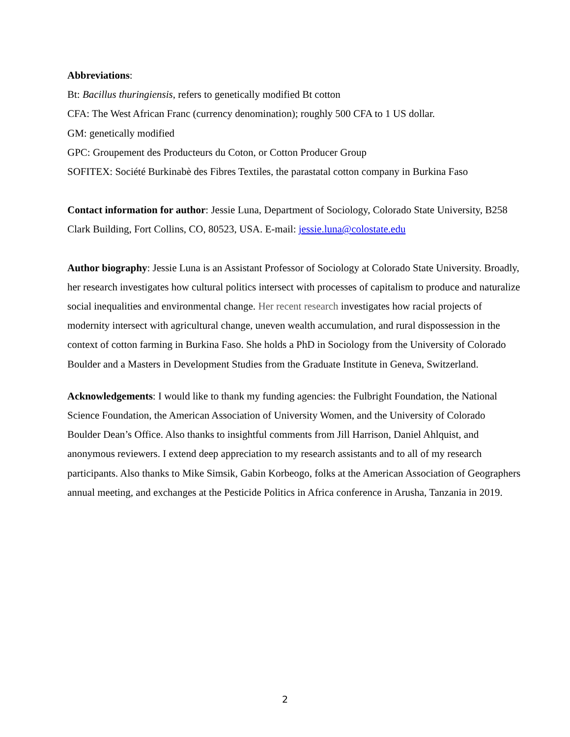Abbreviations:
Bt: Bacillus thuringiensis, refers to genetically modified Bt cotton
CFA: The West African Franc (currency denomination); roughly 500 CFA to 1 US dollar.
GM: genetically modified
GPC: Groupement des Producteurs du Coton, or Cotton Producer Group
SOFITEX: Société Burkinabè des Fibres Textiles, the parastatal cotton company in Burkina Faso
Contact information for author: Jessie Luna, Department of Sociology, Colorado State University, B258 Clark Building, Fort Collins, CO, 80523, USA. E-mail: jessie.luna@colostate.edu
Author biography: Jessie Luna is an Assistant Professor of Sociology at Colorado State University. Broadly, her research investigates how cultural politics intersect with processes of capitalism to produce and naturalize social inequalities and environmental change. Her recent research investigates how racial projects of modernity intersect with agricultural change, uneven wealth accumulation, and rural dispossession in the context of cotton farming in Burkina Faso. She holds a PhD in Sociology from the University of Colorado Boulder and a Masters in Development Studies from the Graduate Institute in Geneva, Switzerland.
Acknowledgements: I would like to thank my funding agencies: the Fulbright Foundation, the National Science Foundation, the American Association of University Women, and the University of Colorado Boulder Dean’s Office. Also thanks to insightful comments from Jill Harrison, Daniel Ahlquist, and anonymous reviewers. I extend deep appreciation to my research assistants and to all of my research participants. Also thanks to Mike Simsik, Gabin Korbeogo, folks at the American Association of Geographers annual meeting, and exchanges at the Pesticide Politics in Africa conference in Arusha, Tanzania in 2019.
2